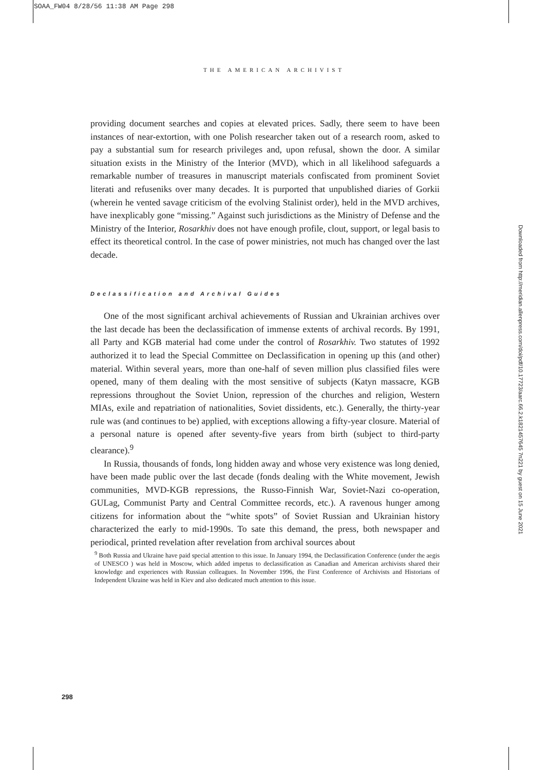SOAA_FW04 8/28/56 11:38 AM Page 298
THE AMERICAN ARCHIVIST
providing document searches and copies at elevated prices. Sadly, there seem to have been instances of near-extortion, with one Polish researcher taken out of a research room, asked to pay a substantial sum for research privileges and, upon refusal, shown the door. A similar situation exists in the Ministry of the Interior (MVD), which in all likelihood safeguards a remarkable number of treasures in manuscript materials confiscated from prominent Soviet literati and refuseniks over many decades. It is purported that unpublished diaries of Gorkii (wherein he vented savage criticism of the evolving Stalinist order), held in the MVD archives, have inexplicably gone “missing.” Against such jurisdictions as the Ministry of Defense and the Ministry of the Interior, Rosarkhiv does not have enough profile, clout, support, or legal basis to effect its theoretical control. In the case of power ministries, not much has changed over the last decade.
Declassification and Archival Guides
One of the most significant archival achievements of Russian and Ukrainian archives over the last decade has been the declassification of immense extents of archival records. By 1991, all Party and KGB material had come under the control of Rosarkhiv. Two statutes of 1992 authorized it to lead the Special Committee on Declassification in opening up this (and other) material. Within several years, more than one-half of seven million plus classified files were opened, many of them dealing with the most sensitive of subjects (Katyn massacre, KGB repressions throughout the Soviet Union, repression of the churches and religion, Western MIAs, exile and repatriation of nationalities, Soviet dissidents, etc.). Generally, the thirty-year rule was (and continues to be) applied, with exceptions allowing a fifty-year closure. Material of a personal nature is opened after seventy-five years from birth (subject to third-party clearance).<sup>9</sup>
In Russia, thousands of fonds, long hidden away and whose very existence was long denied, have been made public over the last decade (fonds dealing with the White movement, Jewish communities, MVD-KGB repressions, the Russo-Finnish War, Soviet-Nazi co-operation, GULag, Communist Party and Central Committee records, etc.). A ravenous hunger among citizens for information about the “white spots” of Soviet Russian and Ukrainian history characterized the early to mid-1990s. To sate this demand, the press, both newspaper and periodical, printed revelation after revelation from archival sources about
<sup>9</sup> Both Russia and Ukraine have paid special attention to this issue. In January 1994, the Declassification Conference (under the aegis of UNESCO ) was held in Moscow, which added impetus to declassification as Canadian and American archivists shared their knowledge and experiences with Russian colleagues. In November 1996, the First Conference of Archivists and Historians of Independent Ukraine was held in Kiev and also dedicated much attention to this issue.
298
Downloaded from http://meridian.allenpress.com/doi/pdf/10.17723/aarc.66.2.k1821457645 7n221 by guest on 15 June 2021